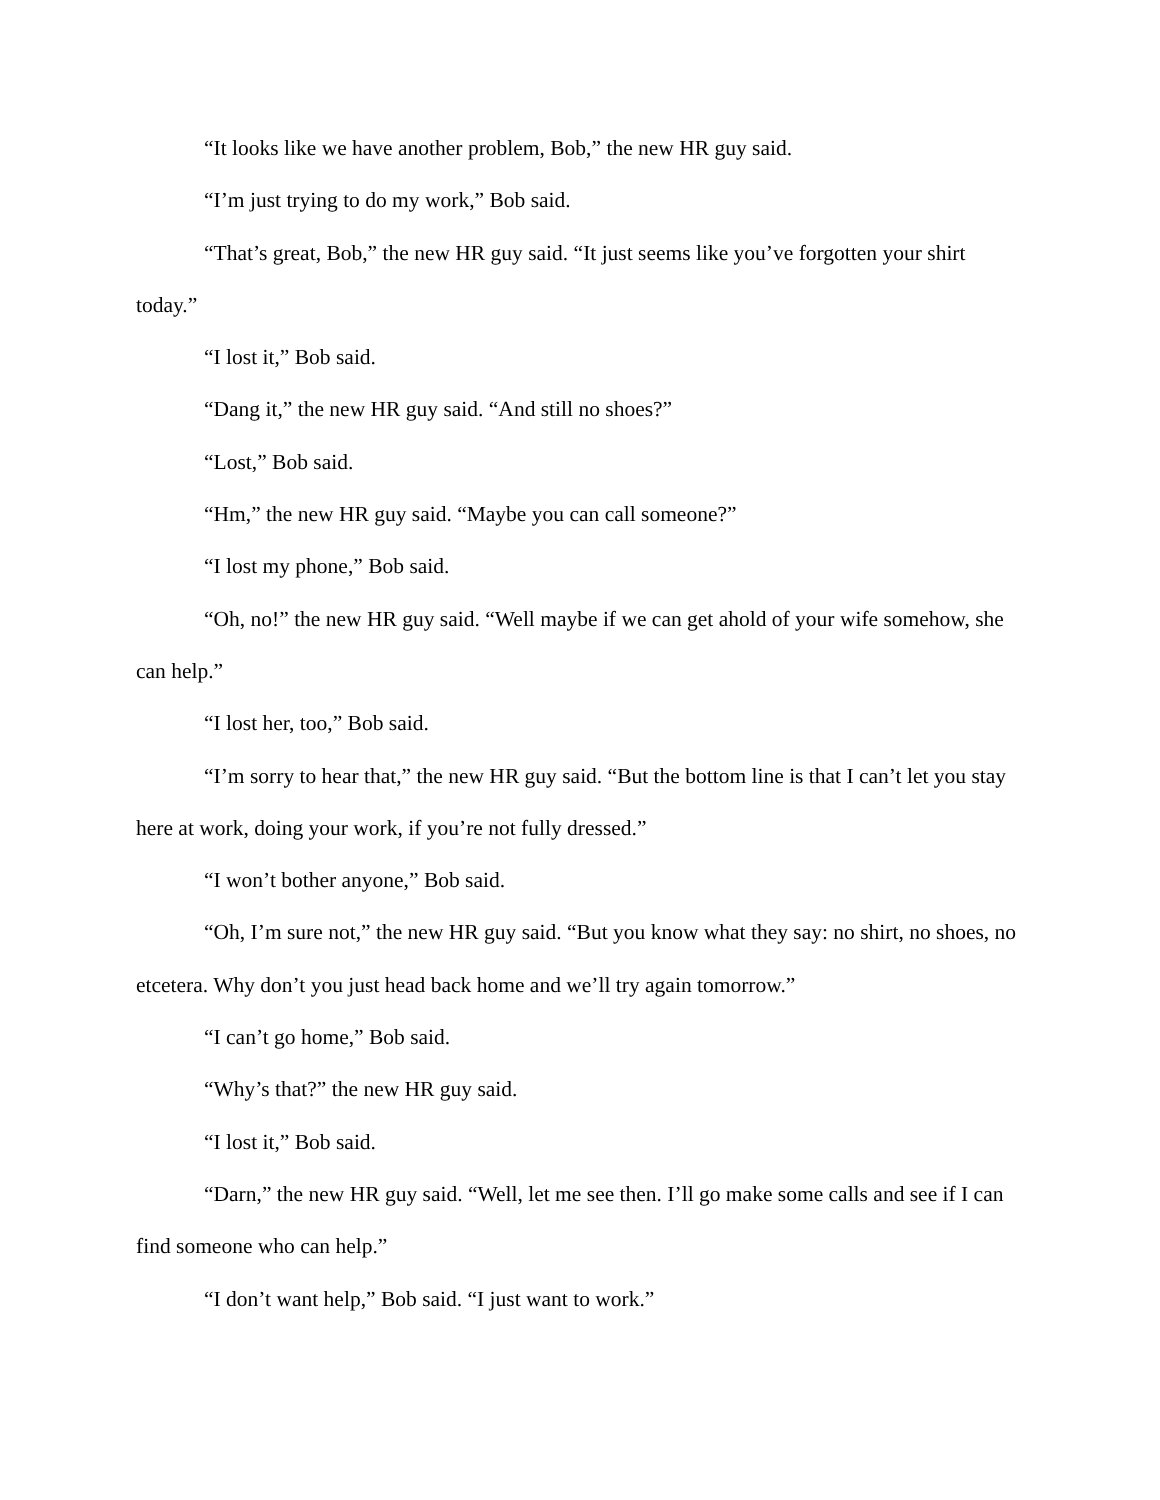“It looks like we have another problem, Bob,” the new HR guy said.
“I’m just trying to do my work,” Bob said.
“That’s great, Bob,” the new HR guy said. “It just seems like you’ve forgotten your shirt today.”
“I lost it,” Bob said.
“Dang it,” the new HR guy said. “And still no shoes?”
“Lost,” Bob said.
“Hm,” the new HR guy said. “Maybe you can call someone?”
“I lost my phone,” Bob said.
“Oh, no!” the new HR guy said. “Well maybe if we can get ahold of your wife somehow, she can help.”
“I lost her, too,” Bob said.
“I’m sorry to hear that,” the new HR guy said. “But the bottom line is that I can’t let you stay here at work, doing your work, if you’re not fully dressed.”
“I won’t bother anyone,” Bob said.
“Oh, I’m sure not,” the new HR guy said. “But you know what they say: no shirt, no shoes, no etcetera. Why don’t you just head back home and we’ll try again tomorrow.”
“I can’t go home,” Bob said.
“Why’s that?” the new HR guy said.
“I lost it,” Bob said.
“Darn,” the new HR guy said. “Well, let me see then. I’ll go make some calls and see if I can find someone who can help.”
“I don’t want help,” Bob said. “I just want to work.”